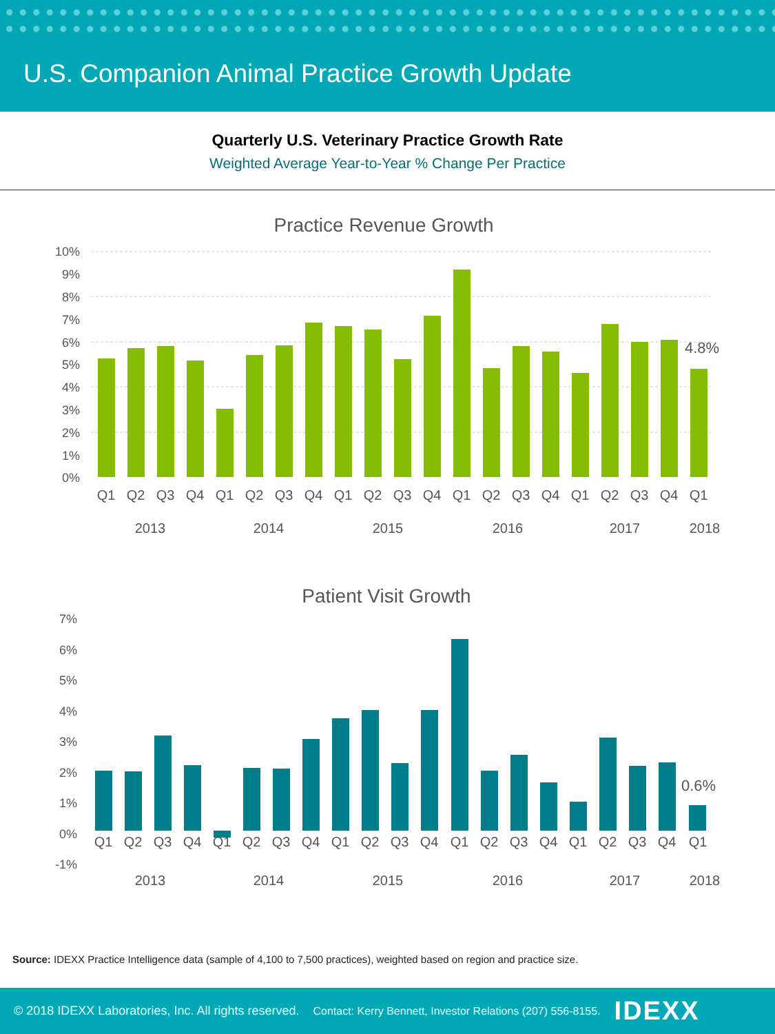U.S. Companion Animal Practice Growth Update
Quarterly U.S. Veterinary Practice Growth Rate
Weighted Average Year-to-Year % Change Per Practice
Practice Revenue Growth
10%
9%
8%
7%
6%
5%
4%
3%
2%
1%
0%
4.8%
Q1
Q2
Q3
Q4
Q1
Q2
Q3
Q4
Q1
Q2
Q3
Q4
Q1
Q2
Q3
Q4
Q1
Q2
Q3
Q4
Q1
2013
2014
2015
2016
2017
2018
Patient Visit Growth
7%
6%
5%
4%
3%
2%
1%
0%
-1%
0.6%
Q1
Q2
Q3
Q4
Q1
Q2
Q3
Q4
Q1
Q2
Q3
Q4
Q1
Q2
Q3
Q4
Q1
Q2
Q3
Q4
Q1
2013
2014
2015
2016
2017
2018
Source: IDEXX Practice Intelligence data (sample of 4,100 to 7,500 practices), weighted based on region and practice size.
© 2018 IDEXX Laboratories, Inc. All rights reserved. Contact: Kerry Bennett, Investor Relations (207) 556-8155. IDEXX